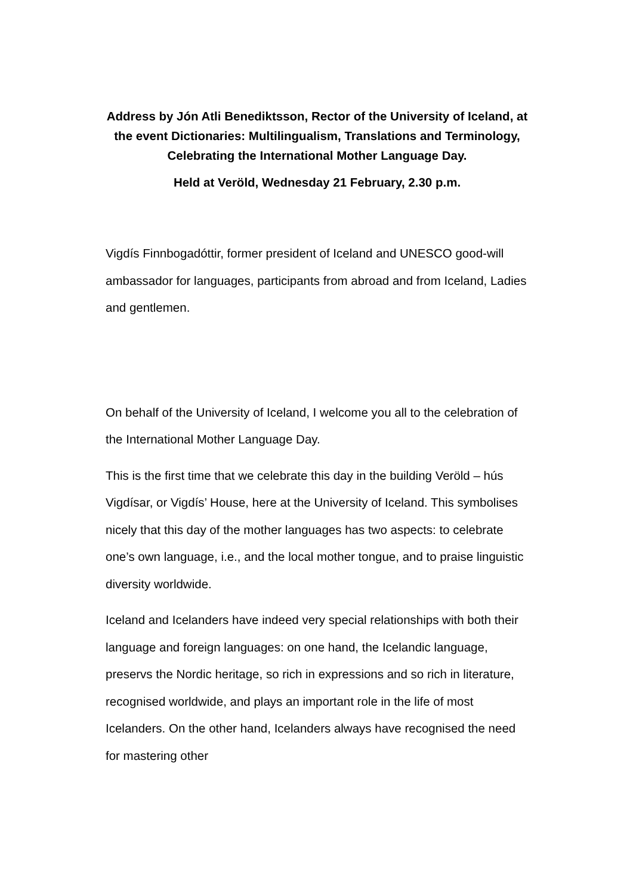Address by Jón Atli Benediktsson, Rector of the University of Iceland, at the event Dictionaries: Multilingualism, Translations and Terminology, Celebrating the International Mother Language Day.
Held at Veröld, Wednesday 21 February, 2.30 p.m.
Vigdís Finnbogadóttir, former president of Iceland and UNESCO good-will ambassador for languages, participants from abroad and from Iceland, Ladies and gentlemen.
On behalf of the University of Iceland, I welcome you all to the celebration of the International Mother Language Day.
This is the first time that we celebrate this day in the building Veröld – hús Vigdísar, or Vigdís’ House, here at the University of Iceland. This symbolises nicely that this day of the mother languages has two aspects: to celebrate one’s own language, i.e., and the local mother tongue, and to praise linguistic diversity worldwide.
Iceland and Icelanders have indeed very special relationships with both their language and foreign languages: on one hand, the Icelandic language, preservs the Nordic heritage, so rich in expressions and so rich in literature, recognised worldwide, and plays an important role in the life of most Icelanders. On the other hand, Icelanders always have recognised the need for mastering other